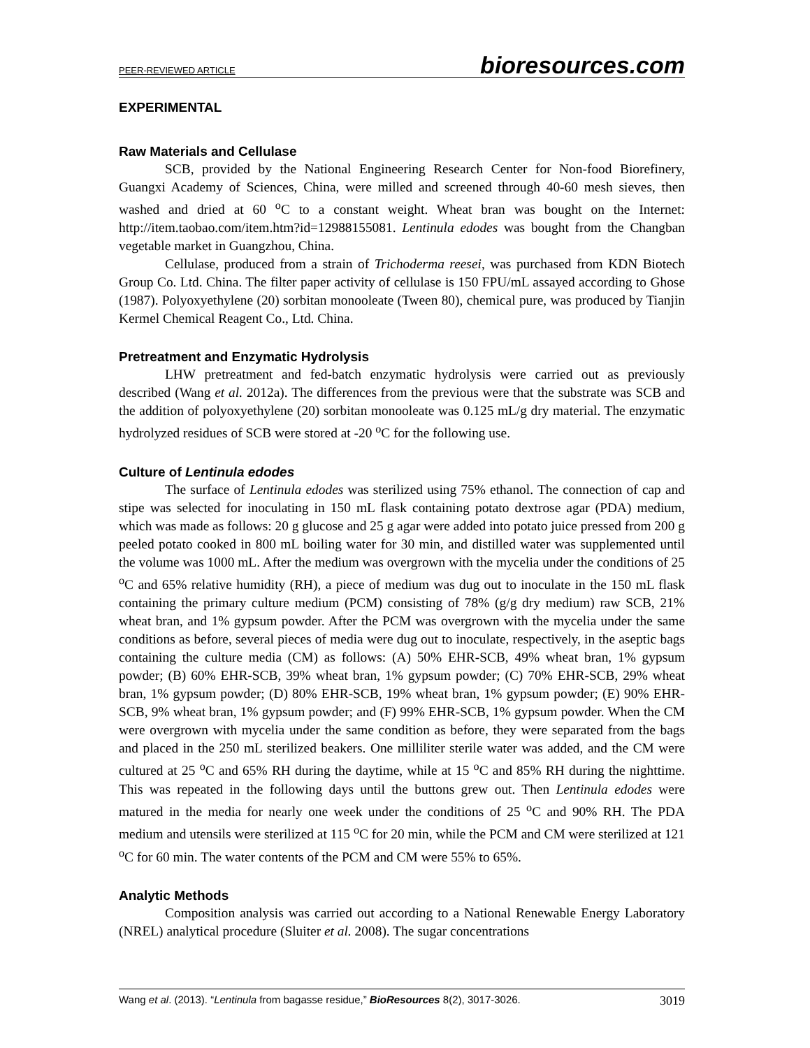PEER-REVIEWED ARTICLE bioresources.com
EXPERIMENTAL
Raw Materials and Cellulase
SCB, provided by the National Engineering Research Center for Non-food Biorefinery, Guangxi Academy of Sciences, China, were milled and screened through 40-60 mesh sieves, then washed and dried at 60 <sup>o</sup>C to a constant weight. Wheat bran was bought on the Internet: http://item.taobao.com/item.htm?id=12988155081. Lentinula edodes was bought from the Changban vegetable market in Guangzhou, China.
Cellulase, produced from a strain of Trichoderma reesei, was purchased from KDN Biotech Group Co. Ltd. China. The filter paper activity of cellulase is 150 FPU/mL assayed according to Ghose (1987). Polyoxyethylene (20) sorbitan monooleate (Tween 80), chemical pure, was produced by Tianjin Kermel Chemical Reagent Co., Ltd. China.
Pretreatment and Enzymatic Hydrolysis
LHW pretreatment and fed-batch enzymatic hydrolysis were carried out as previously described (Wang et al. 2012a). The differences from the previous were that the substrate was SCB and the addition of polyoxyethylene (20) sorbitan monooleate was 0.125 mL/g dry material. The enzymatic hydrolyzed residues of SCB were stored at -20 <sup>o</sup>C for the following use.
Culture of Lentinula edodes
The surface of Lentinula edodes was sterilized using 75% ethanol. The connection of cap and stipe was selected for inoculating in 150 mL flask containing potato dextrose agar (PDA) medium, which was made as follows: 20 g glucose and 25 g agar were added into potato juice pressed from 200 g peeled potato cooked in 800 mL boiling water for 30 min, and distilled water was supplemented until the volume was 1000 mL. After the medium was overgrown with the mycelia under the conditions of 25 <sup>o</sup>C and 65% relative humidity (RH), a piece of medium was dug out to inoculate in the 150 mL flask containing the primary culture medium (PCM) consisting of 78% (g/g dry medium) raw SCB, 21% wheat bran, and 1% gypsum powder. After the PCM was overgrown with the mycelia under the same conditions as before, several pieces of media were dug out to inoculate, respectively, in the aseptic bags containing the culture media (CM) as follows: (A) 50% EHR-SCB, 49% wheat bran, 1% gypsum powder; (B) 60% EHR-SCB, 39% wheat bran, 1% gypsum powder; (C) 70% EHR-SCB, 29% wheat bran, 1% gypsum powder; (D) 80% EHR-SCB, 19% wheat bran, 1% gypsum powder; (E) 90% EHR-SCB, 9% wheat bran, 1% gypsum powder; and (F) 99% EHR-SCB, 1% gypsum powder. When the CM were overgrown with mycelia under the same condition as before, they were separated from the bags and placed in the 250 mL sterilized beakers. One milliliter sterile water was added, and the CM were cultured at 25 <sup>o</sup>C and 65% RH during the daytime, while at 15 <sup>o</sup>C and 85% RH during the nighttime. This was repeated in the following days until the buttons grew out. Then Lentinula edodes were matured in the media for nearly one week under the conditions of 25 <sup>o</sup>C and 90% RH. The PDA medium and utensils were sterilized at 115 <sup>o</sup>C for 20 min, while the PCM and CM were sterilized at 121 <sup>o</sup>C for 60 min. The water contents of the PCM and CM were 55% to 65%.
Analytic Methods
Composition analysis was carried out according to a National Renewable Energy Laboratory (NREL) analytical procedure (Sluiter et al. 2008). The sugar concentrations
Wang et al. (2013). “Lentinula from bagasse residue,” BioResources 8(2), 3017-3026. 3019